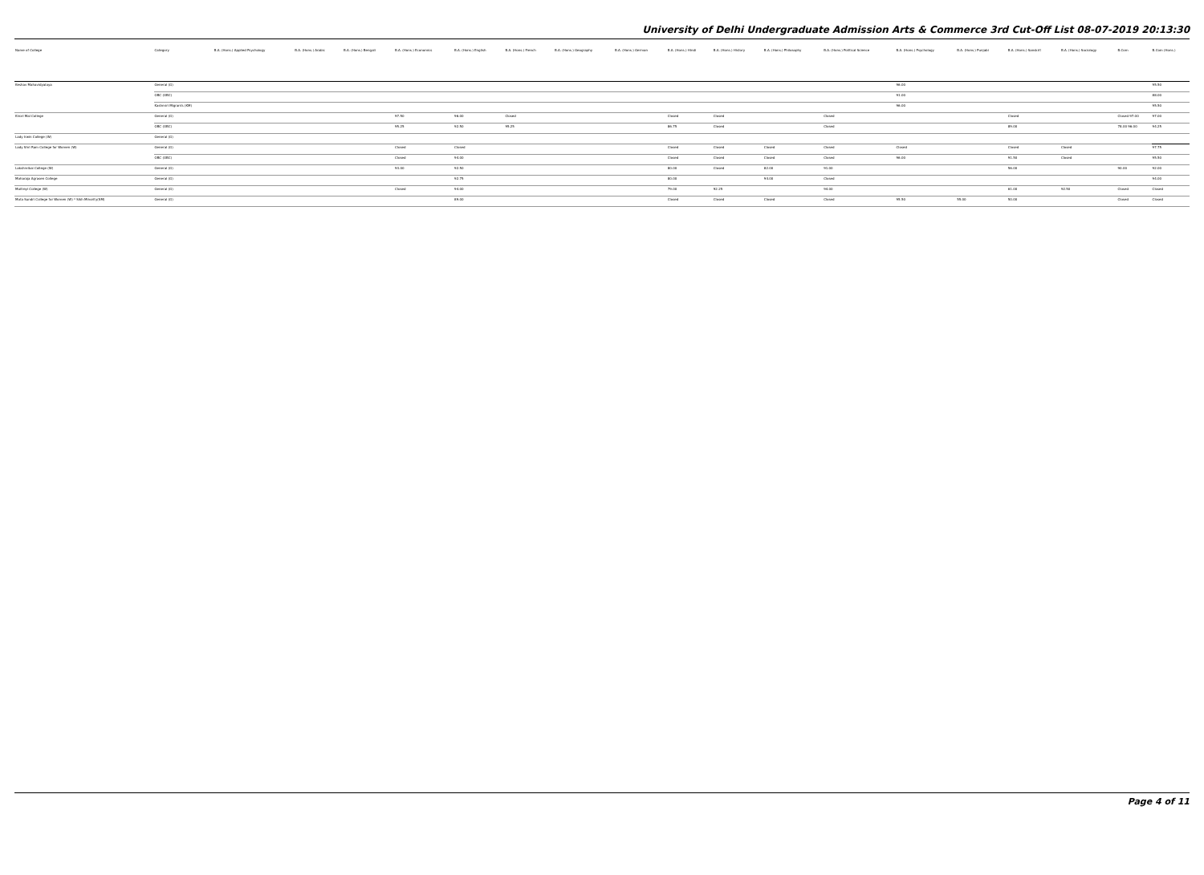University of Delhi Undergraduate Admission Arts & Commerce 3rd Cut-Off List 08-07-2019 20:13:30
| Name of College | Category | B.A. (Hons.) Applied Psychology | B.A. (Hons.) Arabic | B.A. (Hons.) Bengali | B.A. (Hons.) Economics | B.A. (Hons.) English | B.A. (Hons.) French | B.A. (Hons.) Geography | B.A. (Hons.) German | B.A. (Hons.) Hindi | B.A. (Hons.) History | B.A. (Hons.) Philosophy | B.A. (Hons.) Political Science | B.A. (Hons.) Psychology | B.A. (Hons.) Punjabi | B.A. (Hons.) Sanskrit | B.A. (Hons.) Sociology | B.Com | B.Com (Hons.) |
| --- | --- | --- | --- | --- | --- | --- | --- | --- | --- | --- | --- | --- | --- | --- | --- | --- | --- | --- | --- |
| Keshav Mahavidyalaya | General (G) | | | | | | | | | | | | | 96.00 | | | | | 95.50 |
| | OBC (OBC) | | | | | | | | | | | | | 91.00 | | | | | 88.00 |
| | Kashmiri Migrants (KM) | | | | | | | | | | | | | 96.00 | | | | | 95.50 |
| Kirori Mal College | General (G) | | | | 97.50 | 96.00 | Closed | | | Closed | Closed | | Closed | | | Closed | | Closed 97.00 | 97.00 |
| | OBC (OBC) | | | | 95.25 | 92.50 | 95.25 | | | 86.75 | Closed | | Closed | | | 89.00 | | 78.00 96.00 | 94.25 |
| Lady Irwin College (W) | General (G) | | | | | | | | | | | | | | | | | | |
| Lady Shri Ram College for Women (W) | General (G) | | | | Closed | Closed | | | | Closed | Closed | Closed | Closed | Closed | | Closed | Closed | | 97.75 |
| | OBC (OBC) | | | | Closed | 94.00 | | | | Closed | Closed | Closed | Closed | 96.00 | | 91.50 | Closed | | 95.50 |
| Lakshmibai College (W) | General (G) | | | | 93.00 | 92.50 | | | | 80.00 | Closed | 82.00 | 91.00 | | | 56.00 | | 90.00 | 92.00 |
| Maharaja Agrasen College | General (G) | | | | | 92.75 | | | | 80.00 | | 94.00 | Closed | | | | | | 94.00 |
| Maitreyi College (W) | General (G) | | | | Closed | 94.00 | | | | 79.00 | 92.25 | | 94.00 | | | 61.00 | 92.50 | Closed | Closed |
| Mata Sundri College for Women (W) * Sikh Minority(SM) | General (G) | | | | | 89.00 | | | | Closed | Closed | Closed | Closed | 95.50 | 55.00 | 50.00 | | Closed | Closed |
Page 4 of 11